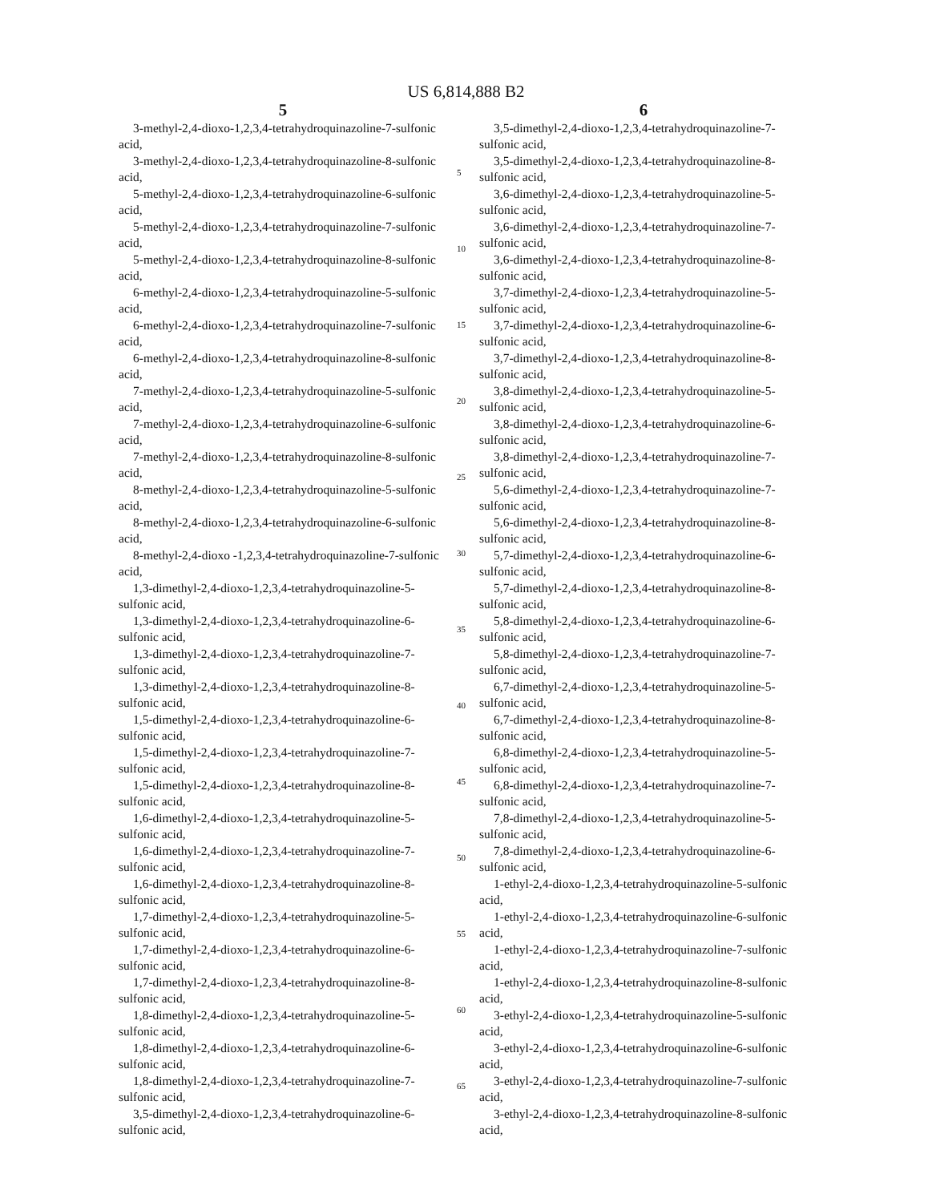US 6,814,888 B2
5
3-methyl-2,4-dioxo-1,2,3,4-tetrahydroquinazoline-7-sulfonic acid,
3-methyl-2,4-dioxo-1,2,3,4-tetrahydroquinazoline-8-sulfonic acid,
5-methyl-2,4-dioxo-1,2,3,4-tetrahydroquinazoline-6-sulfonic acid,
5-methyl-2,4-dioxo-1,2,3,4-tetrahydroquinazoline-7-sulfonic acid,
5-methyl-2,4-dioxo-1,2,3,4-tetrahydroquinazoline-8-sulfonic acid,
6-methyl-2,4-dioxo-1,2,3,4-tetrahydroquinazoline-5-sulfonic acid,
6-methyl-2,4-dioxo-1,2,3,4-tetrahydroquinazoline-7-sulfonic acid,
6-methyl-2,4-dioxo-1,2,3,4-tetrahydroquinazoline-8-sulfonic acid,
7-methyl-2,4-dioxo-1,2,3,4-tetrahydroquinazoline-5-sulfonic acid,
7-methyl-2,4-dioxo-1,2,3,4-tetrahydroquinazoline-6-sulfonic acid,
7-methyl-2,4-dioxo-1,2,3,4-tetrahydroquinazoline-8-sulfonic acid,
8-methyl-2,4-dioxo-1,2,3,4-tetrahydroquinazoline-5-sulfonic acid,
8-methyl-2,4-dioxo-1,2,3,4-tetrahydroquinazoline-6-sulfonic acid,
8-methyl-2,4-dioxo -1,2,3,4-tetrahydroquinazoline-7-sulfonic acid,
1,3-dimethyl-2,4-dioxo-1,2,3,4-tetrahydroquinazoline-5-sulfonic acid,
1,3-dimethyl-2,4-dioxo-1,2,3,4-tetrahydroquinazoline-6-sulfonic acid,
1,3-dimethyl-2,4-dioxo-1,2,3,4-tetrahydroquinazoline-7-sulfonic acid,
1,3-dimethyl-2,4-dioxo-1,2,3,4-tetrahydroquinazoline-8-sulfonic acid,
1,5-dimethyl-2,4-dioxo-1,2,3,4-tetrahydroquinazoline-6-sulfonic acid,
1,5-dimethyl-2,4-dioxo-1,2,3,4-tetrahydroquinazoline-7-sulfonic acid,
1,5-dimethyl-2,4-dioxo-1,2,3,4-tetrahydroquinazoline-8-sulfonic acid,
1,6-dimethyl-2,4-dioxo-1,2,3,4-tetrahydroquinazoline-5-sulfonic acid,
1,6-dimethyl-2,4-dioxo-1,2,3,4-tetrahydroquinazoline-7-sulfonic acid,
1,6-dimethyl-2,4-dioxo-1,2,3,4-tetrahydroquinazoline-8-sulfonic acid,
1,7-dimethyl-2,4-dioxo-1,2,3,4-tetrahydroquinazoline-5-sulfonic acid,
1,7-dimethyl-2,4-dioxo-1,2,3,4-tetrahydroquinazoline-6-sulfonic acid,
1,7-dimethyl-2,4-dioxo-1,2,3,4-tetrahydroquinazoline-8-sulfonic acid,
1,8-dimethyl-2,4-dioxo-1,2,3,4-tetrahydroquinazoline-5-sulfonic acid,
1,8-dimethyl-2,4-dioxo-1,2,3,4-tetrahydroquinazoline-6-sulfonic acid,
1,8-dimethyl-2,4-dioxo-1,2,3,4-tetrahydroquinazoline-7-sulfonic acid,
3,5-dimethyl-2,4-dioxo-1,2,3,4-tetrahydroquinazoline-6-sulfonic acid,
5
10
15
20
25
30
35
40
45
50
55
60
65
6
3,5-dimethyl-2,4-dioxo-1,2,3,4-tetrahydroquinazoline-7-sulfonic acid,
3,5-dimethyl-2,4-dioxo-1,2,3,4-tetrahydroquinazoline-8-sulfonic acid,
3,6-dimethyl-2,4-dioxo-1,2,3,4-tetrahydroquinazoline-5-sulfonic acid,
3,6-dimethyl-2,4-dioxo-1,2,3,4-tetrahydroquinazoline-7-sulfonic acid,
3,6-dimethyl-2,4-dioxo-1,2,3,4-tetrahydroquinazoline-8-sulfonic acid,
3,7-dimethyl-2,4-dioxo-1,2,3,4-tetrahydroquinazoline-5-sulfonic acid,
3,7-dimethyl-2,4-dioxo-1,2,3,4-tetrahydroquinazoline-6-sulfonic acid,
3,7-dimethyl-2,4-dioxo-1,2,3,4-tetrahydroquinazoline-8-sulfonic acid,
3,8-dimethyl-2,4-dioxo-1,2,3,4-tetrahydroquinazoline-5-sulfonic acid,
3,8-dimethyl-2,4-dioxo-1,2,3,4-tetrahydroquinazoline-6-sulfonic acid,
3,8-dimethyl-2,4-dioxo-1,2,3,4-tetrahydroquinazoline-7-sulfonic acid,
5,6-dimethyl-2,4-dioxo-1,2,3,4-tetrahydroquinazoline-7-sulfonic acid,
5,6-dimethyl-2,4-dioxo-1,2,3,4-tetrahydroquinazoline-8-sulfonic acid,
5,7-dimethyl-2,4-dioxo-1,2,3,4-tetrahydroquinazoline-6-sulfonic acid,
5,7-dimethyl-2,4-dioxo-1,2,3,4-tetrahydroquinazoline-8-sulfonic acid,
5,8-dimethyl-2,4-dioxo-1,2,3,4-tetrahydroquinazoline-6-sulfonic acid,
5,8-dimethyl-2,4-dioxo-1,2,3,4-tetrahydroquinazoline-7-sulfonic acid,
6,7-dimethyl-2,4-dioxo-1,2,3,4-tetrahydroquinazoline-5-sulfonic acid,
6,7-dimethyl-2,4-dioxo-1,2,3,4-tetrahydroquinazoline-8-sulfonic acid,
6,8-dimethyl-2,4-dioxo-1,2,3,4-tetrahydroquinazoline-5-sulfonic acid,
6,8-dimethyl-2,4-dioxo-1,2,3,4-tetrahydroquinazoline-7-sulfonic acid,
7,8-dimethyl-2,4-dioxo-1,2,3,4-tetrahydroquinazoline-5-sulfonic acid,
7,8-dimethyl-2,4-dioxo-1,2,3,4-tetrahydroquinazoline-6-sulfonic acid,
1-ethyl-2,4-dioxo-1,2,3,4-tetrahydroquinazoline-5-sulfonic acid,
1-ethyl-2,4-dioxo-1,2,3,4-tetrahydroquinazoline-6-sulfonic acid,
1-ethyl-2,4-dioxo-1,2,3,4-tetrahydroquinazoline-7-sulfonic acid,
1-ethyl-2,4-dioxo-1,2,3,4-tetrahydroquinazoline-8-sulfonic acid,
3-ethyl-2,4-dioxo-1,2,3,4-tetrahydroquinazoline-5-sulfonic acid,
3-ethyl-2,4-dioxo-1,2,3,4-tetrahydroquinazoline-6-sulfonic acid,
3-ethyl-2,4-dioxo-1,2,3,4-tetrahydroquinazoline-7-sulfonic acid,
3-ethyl-2,4-dioxo-1,2,3,4-tetrahydroquinazoline-8-sulfonic acid,